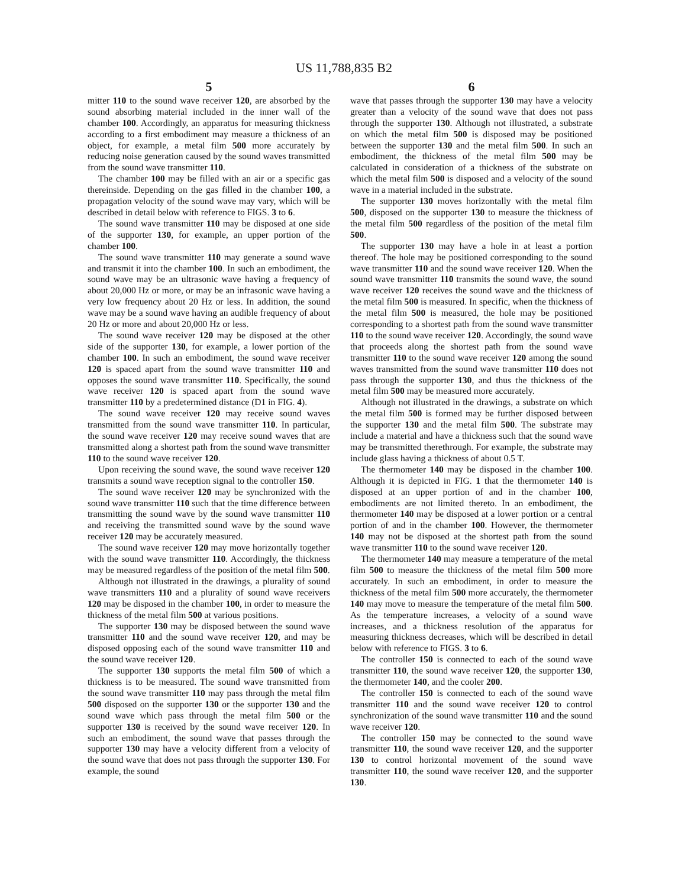US 11,788,835 B2
5
mitter 110 to the sound wave receiver 120, are absorbed by the sound absorbing material included in the inner wall of the chamber 100. Accordingly, an apparatus for measuring thickness according to a first embodiment may measure a thickness of an object, for example, a metal film 500 more accurately by reducing noise generation caused by the sound waves transmitted from the sound wave transmitter 110.
The chamber 100 may be filled with an air or a specific gas thereinside. Depending on the gas filled in the chamber 100, a propagation velocity of the sound wave may vary, which will be described in detail below with reference to FIGS. 3 to 6.
The sound wave transmitter 110 may be disposed at one side of the supporter 130, for example, an upper portion of the chamber 100.
The sound wave transmitter 110 may generate a sound wave and transmit it into the chamber 100. In such an embodiment, the sound wave may be an ultrasonic wave having a frequency of about 20,000 Hz or more, or may be an infrasonic wave having a very low frequency about 20 Hz or less. In addition, the sound wave may be a sound wave having an audible frequency of about 20 Hz or more and about 20,000 Hz or less.
The sound wave receiver 120 may be disposed at the other side of the supporter 130, for example, a lower portion of the chamber 100. In such an embodiment, the sound wave receiver 120 is spaced apart from the sound wave transmitter 110 and opposes the sound wave transmitter 110. Specifically, the sound wave receiver 120 is spaced apart from the sound wave transmitter 110 by a predetermined distance (D1 in FIG. 4).
The sound wave receiver 120 may receive sound waves transmitted from the sound wave transmitter 110. In particular, the sound wave receiver 120 may receive sound waves that are transmitted along a shortest path from the sound wave transmitter 110 to the sound wave receiver 120.
Upon receiving the sound wave, the sound wave receiver 120 transmits a sound wave reception signal to the controller 150.
The sound wave receiver 120 may be synchronized with the sound wave transmitter 110 such that the time difference between transmitting the sound wave by the sound wave transmitter 110 and receiving the transmitted sound wave by the sound wave receiver 120 may be accurately measured.
The sound wave receiver 120 may move horizontally together with the sound wave transmitter 110. Accordingly, the thickness may be measured regardless of the position of the metal film 500.
Although not illustrated in the drawings, a plurality of sound wave transmitters 110 and a plurality of sound wave receivers 120 may be disposed in the chamber 100, in order to measure the thickness of the metal film 500 at various positions.
The supporter 130 may be disposed between the sound wave transmitter 110 and the sound wave receiver 120, and may be disposed opposing each of the sound wave transmitter 110 and the sound wave receiver 120.
The supporter 130 supports the metal film 500 of which a thickness is to be measured. The sound wave transmitted from the sound wave transmitter 110 may pass through the metal film 500 disposed on the supporter 130 or the supporter 130 and the sound wave which pass through the metal film 500 or the supporter 130 is received by the sound wave receiver 120. In such an embodiment, the sound wave that passes through the supporter 130 may have a velocity different from a velocity of the sound wave that does not pass through the supporter 130. For example, the sound
6
wave that passes through the supporter 130 may have a velocity greater than a velocity of the sound wave that does not pass through the supporter 130. Although not illustrated, a substrate on which the metal film 500 is disposed may be positioned between the supporter 130 and the metal film 500. In such an embodiment, the thickness of the metal film 500 may be calculated in consideration of a thickness of the substrate on which the metal film 500 is disposed and a velocity of the sound wave in a material included in the substrate.
The supporter 130 moves horizontally with the metal film 500, disposed on the supporter 130 to measure the thickness of the metal film 500 regardless of the position of the metal film 500.
The supporter 130 may have a hole in at least a portion thereof. The hole may be positioned corresponding to the sound wave transmitter 110 and the sound wave receiver 120. When the sound wave transmitter 110 transmits the sound wave, the sound wave receiver 120 receives the sound wave and the thickness of the metal film 500 is measured. In specific, when the thickness of the metal film 500 is measured, the hole may be positioned corresponding to a shortest path from the sound wave transmitter 110 to the sound wave receiver 120. Accordingly, the sound wave that proceeds along the shortest path from the sound wave transmitter 110 to the sound wave receiver 120 among the sound waves transmitted from the sound wave transmitter 110 does not pass through the supporter 130, and thus the thickness of the metal film 500 may be measured more accurately.
Although not illustrated in the drawings, a substrate on which the metal film 500 is formed may be further disposed between the supporter 130 and the metal film 500. The substrate may include a material and have a thickness such that the sound wave may be transmitted therethrough. For example, the substrate may include glass having a thickness of about 0.5 T.
The thermometer 140 may be disposed in the chamber 100. Although it is depicted in FIG. 1 that the thermometer 140 is disposed at an upper portion of and in the chamber 100, embodiments are not limited thereto. In an embodiment, the thermometer 140 may be disposed at a lower portion or a central portion of and in the chamber 100. However, the thermometer 140 may not be disposed at the shortest path from the sound wave transmitter 110 to the sound wave receiver 120.
The thermometer 140 may measure a temperature of the metal film 500 to measure the thickness of the metal film 500 more accurately. In such an embodiment, in order to measure the thickness of the metal film 500 more accurately, the thermometer 140 may move to measure the temperature of the metal film 500. As the temperature increases, a velocity of a sound wave increases, and a thickness resolution of the apparatus for measuring thickness decreases, which will be described in detail below with reference to FIGS. 3 to 6.
The controller 150 is connected to each of the sound wave transmitter 110, the sound wave receiver 120, the supporter 130, the thermometer 140, and the cooler 200.
The controller 150 is connected to each of the sound wave transmitter 110 and the sound wave receiver 120 to control synchronization of the sound wave transmitter 110 and the sound wave receiver 120.
The controller 150 may be connected to the sound wave transmitter 110, the sound wave receiver 120, and the supporter 130 to control horizontal movement of the sound wave transmitter 110, the sound wave receiver 120, and the supporter 130.